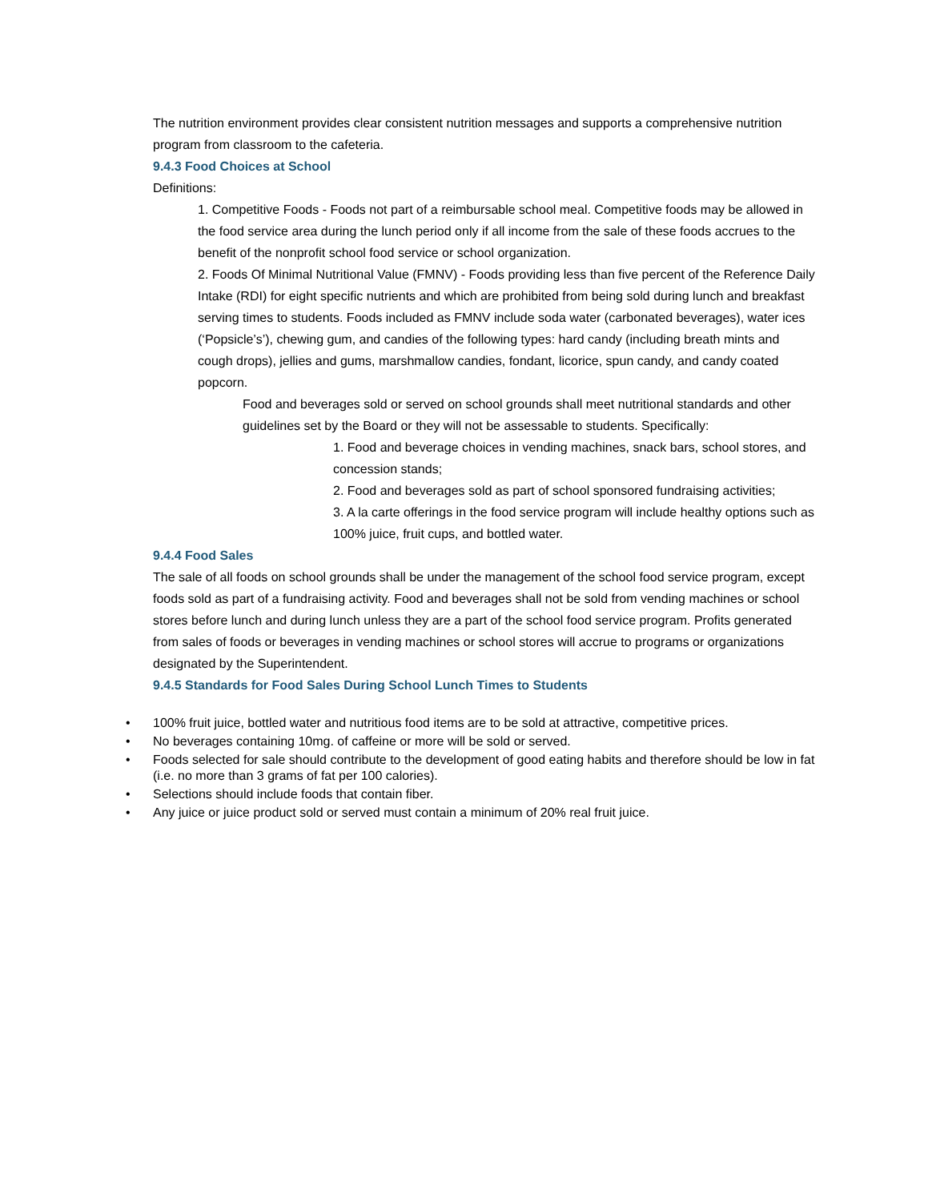The nutrition environment provides clear consistent nutrition messages and supports a comprehensive nutrition program from classroom to the cafeteria.
9.4.3 Food Choices at School
Definitions:
1. Competitive Foods - Foods not part of a reimbursable school meal. Competitive foods may be allowed in the food service area during the lunch period only if all income from the sale of these foods accrues to the benefit of the nonprofit school food service or school organization.
2. Foods Of Minimal Nutritional Value (FMNV) - Foods providing less than five percent of the Reference Daily Intake (RDI) for eight specific nutrients and which are prohibited from being sold during lunch and breakfast serving times to students. Foods included as FMNV include soda water (carbonated beverages), water ices (‘Popsicle’s’), chewing gum, and candies of the following types: hard candy (including breath mints and cough drops), jellies and gums, marshmallow candies, fondant, licorice, spun candy, and candy coated popcorn.
Food and beverages sold or served on school grounds shall meet nutritional standards and other guidelines set by the Board or they will not be assessable to students. Specifically:
1. Food and beverage choices in vending machines, snack bars, school stores, and concession stands;
2. Food and beverages sold as part of school sponsored fundraising activities;
3. A la carte offerings in the food service program will include healthy options such as 100% juice, fruit cups, and bottled water.
9.4.4 Food Sales
The sale of all foods on school grounds shall be under the management of the school food service program, except foods sold as part of a fundraising activity. Food and beverages shall not be sold from vending machines or school stores before lunch and during lunch unless they are a part of the school food service program. Profits generated from sales of foods or beverages in vending machines or school stores will accrue to programs or organizations designated by the Superintendent.
9.4.5 Standards for Food Sales During School Lunch Times to Students
• 100% fruit juice, bottled water and nutritious food items are to be sold at attractive, competitive prices.
• No beverages containing 10mg. of caffeine or more will be sold or served.
• Foods selected for sale should contribute to the development of good eating habits and therefore should be low in fat (i.e. no more than 3 grams of fat per 100 calories).
• Selections should include foods that contain fiber.
• Any juice or juice product sold or served must contain a minimum of 20% real fruit juice.